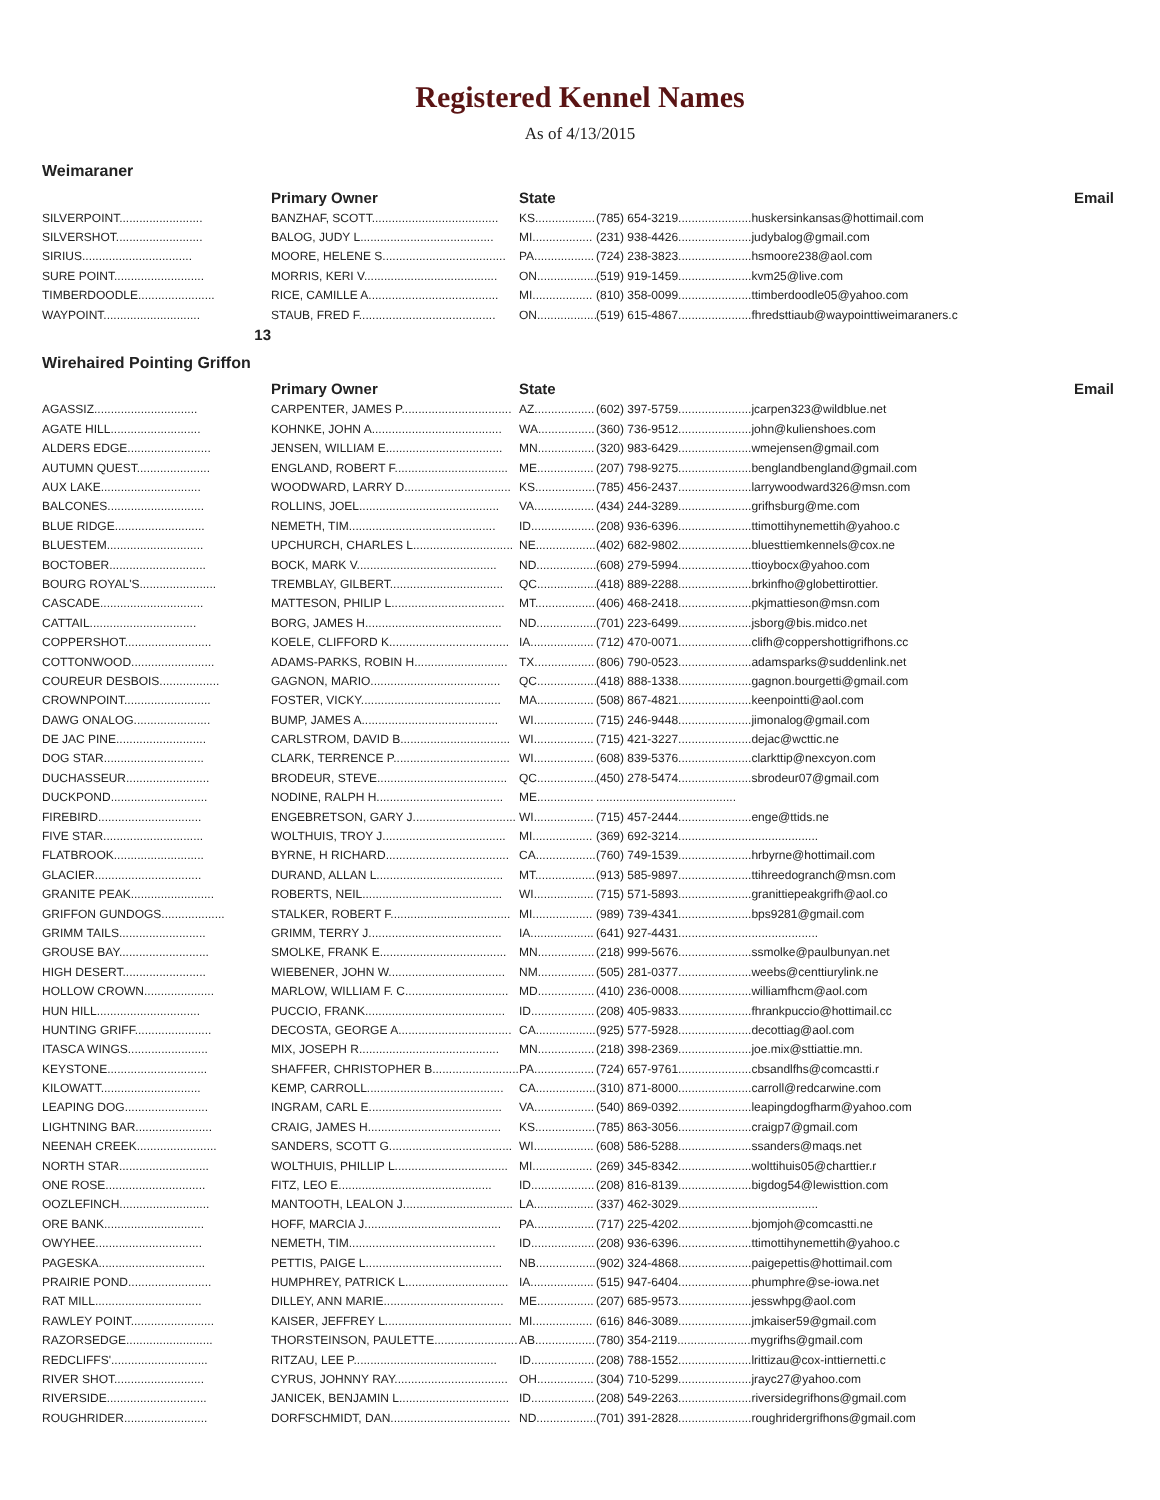Registered Kennel Names
As of 4/13/2015
Weimaraner
| | Primary Owner | State | Email |
| --- | --- | --- | --- |
| SILVERPOINT......................... | BANZHAF, SCOTT...................................... | KS.................. | (785) 654-3219......................huskersinkansas@hottimail.com |
| SILVERSHOT.......................... | BALOG, JUDY L........................................ | MI.................. | (231) 938-4426......................judybalog@gmail.com |
| SIRIUS................................. | MOORE, HELENE S..................................... | PA.................. | (724) 238-3823......................hsmoore238@aol.com |
| SURE POINT........................... | MORRIS, KERI V........................................ | ON.................. | (519) 919-1459......................kvm25@live.com |
| TIMBERDOODLE....................... | RICE, CAMILLE A....................................... | MI.................. | (810) 358-0099......................ttimberdoodle05@yahoo.com |
| WAYPOINT............................. | STAUB, FRED F......................................... | ON.................. | (519) 615-4867......................fhredsttiaub@waypointtiweimaraners.c |
| 13 | | | |
Wirehaired Pointing Griffon
| | Primary Owner | State | Email |
| --- | --- | --- | --- |
| AGASSIZ............................... | CARPENTER, JAMES P................................. | AZ.................. | (602) 397-5759......................jcarpen323@wildblue.net |
| AGATE HILL........................... | KOHNKE, JOHN A....................................... | WA................. | (360) 736-9512......................john@kulienshoes.com |
| ALDERS EDGE......................... | JENSEN, WILLIAM E................................... | MN................. | (320) 983-6429......................wmejensen@gmail.com |
| AUTUMN QUEST...................... | ENGLAND, ROBERT F.................................. | ME................. | (207) 798-9275......................benglandbengland@gmail.com |
| AUX LAKE.............................. | WOODWARD, LARRY D................................ | KS.................. | (785) 456-2437......................larrywoodward326@msn.com |
| BALCONES............................. | ROLLINS, JOEL.......................................... | VA.................. | (434) 244-3289......................grifhsburg@me.com |
| BLUE RIDGE........................... | NEMETH, TIM............................................ | ID................... | (208) 936-6396......................ttimottihynemettih@yahoo.c |
| BLUESTEM............................. | UPCHURCH, CHARLES L.............................. | NE.................. | (402) 682-9802......................bluesttiemkennels@cox.ne |
| BOCTOBER............................. | BOCK, MARK V.......................................... | ND.................. | (608) 279-5994......................ttioybocx@yahoo.com |
| BOURG ROYAL'S....................... | TREMBLAY, GILBERT.................................. | QC.................. | (418) 889-2288......................brkinfho@globettirottier. |
| CASCADE............................... | MATTESON, PHILIP L.................................. | MT.................. | (406) 468-2418......................pkjmattieson@msn.com |
| CATTAIL................................ | BORG, JAMES H......................................... | ND.................. | (701) 223-6499......................jsborg@bis.midco.net |
| COPPERSHOT.......................... | KOELE, CLIFFORD K.................................... | IA................... | (712) 470-0071......................clifh@coppershottigrifhons.cc |
| COTTONWOOD......................... | ADAMS-PARKS, ROBIN H............................ | TX.................. | (806) 790-0523......................adamsparks@suddenlink.net |
| COUREUR DESBOIS.................. | GAGNON, MARIO....................................... | QC.................. | (418) 888-1338......................gagnon.bourgetti@gmail.com |
| CROWNPOINT.......................... | FOSTER, VICKY.......................................... | MA................. | (508) 867-4821......................keenpointti@aol.com |
| DAWG ONALOG....................... | BUMP, JAMES A......................................... | WI.................. | (715) 246-9448......................jimonalog@gmail.com |
| DE JAC PINE........................... | CARLSTROM, DAVID B................................. | WI.................. | (715) 421-3227......................dejac@wcttic.ne |
| DOG STAR.............................. | CLARK, TERRENCE P................................... | WI.................. | (608) 839-5376......................clarkttip@nexcyon.com |
| DUCHASSEUR......................... | BRODEUR, STEVE....................................... | QC.................. | (450) 278-5474......................sbrodeur07@gmail.com |
| DUCKPOND............................. | NODINE, RALPH H...................................... | ME................. | .......................................... |
| FIREBIRD............................... | ENGEBRETSON, GARY J............................... | WI.................. | (715) 457-2444......................enge@ttids.ne |
| FIVE STAR.............................. | WOLTHUIS, TROY J..................................... | MI.................. | (369) 692-3214.......................................... |
| FLATBROOK........................... | BYRNE, H RICHARD..................................... | CA.................. | (760) 749-1539......................hrbyrne@hottimail.com |
| GLACIER................................ | DURAND, ALLAN L...................................... | MT.................. | (913) 585-9897......................ttihreedogranch@msn.com |
| GRANITE PEAK......................... | ROBERTS, NEIL.......................................... | WI.................. | (715) 571-5893......................granittiepeakgrifh@aol.co |
| GRIFFON GUNDOGS................... | STALKER, ROBERT F.................................... | MI.................. | (989) 739-4341......................bps9281@gmail.com |
| GRIMM TAILS.......................... | GRIMM, TERRY J........................................ | IA................... | (641) 927-4431.......................................... |
| GROUSE BAY........................... | SMOLKE, FRANK E...................................... | MN................. | (218) 999-5676......................ssmolke@paulbunyan.net |
| HIGH DESERT......................... | WIEBENER, JOHN W................................... | NM................. | (505) 281-0377......................weebs@centtiurylink.ne |
| HOLLOW CROWN..................... | MARLOW, WILLIAM F. C............................... | MD................. | (410) 236-0008......................williamfhcm@aol.com |
| HUN HILL............................... | PUCCIO, FRANK.......................................... | ID................... | (208) 405-9833......................fhrankpuccio@hottimail.cc |
| HUNTING GRIFF....................... | DECOSTA, GEORGE A.................................. | CA.................. | (925) 577-5928......................decottiag@aol.com |
| ITASCA WINGS........................ | MIX, JOSEPH R.......................................... | MN................. | (218) 398-2369......................joe.mix@sttiattie.mn. |
| KEYSTONE.............................. | SHAFFER, CHRISTOPHER B........................... | PA.................. | (724) 657-9761......................cbsandlfhs@comcastti.r |
| KILOWATT.............................. | KEMP, CARROLL......................................... | CA.................. | (310) 871-8000......................carroll@redcarwine.com |
| LEAPING DOG......................... | INGRAM, CARL E........................................ | VA.................. | (540) 869-0392......................leapingdogfharm@yahoo.com |
| LIGHTNING BAR....................... | CRAIG, JAMES H........................................ | KS.................. | (785) 863-3056......................craigp7@gmail.com |
| NEENAH CREEK........................ | SANDERS, SCOTT G..................................... | WI.................. | (608) 586-5288......................ssanders@maqs.net |
| NORTH STAR........................... | WOLTHUIS, PHILLIP L.................................. | MI.................. | (269) 345-8342......................wolttihuis05@charttier.r |
| ONE ROSE.............................. | FITZ, LEO E.............................................. | ID................... | (208) 816-8139......................bigdog54@lewisttion.com |
| OOZLEFINCH........................... | MANTOOTH, LEALON J................................. | LA.................. | (337) 462-3029.......................................... |
| ORE BANK.............................. | HOFF, MARCIA J......................................... | PA.................. | (717) 225-4202......................bjomjoh@comcastti.ne |
| OWYHEE................................ | NEMETH, TIM............................................ | ID................... | (208) 936-6396......................ttimottihynemettih@yahoo.c |
| PAGESKA................................ | PETTIS, PAIGE L......................................... | NB.................. | (902) 324-4868......................paigepettis@hottimail.com |
| PRAIRIE POND......................... | HUMPHREY, PATRICK L............................... | IA................... | (515) 947-6404......................phumphre@se-iowa.net |
| RAT MILL................................ | DILLEY, ANN MARIE.................................... | ME................. | (207) 685-9573......................jesswhpg@aol.com |
| RAWLEY POINT......................... | KAISER, JEFFREY L...................................... | MI.................. | (616) 846-3089......................jmkaiser59@gmail.com |
| RAZORSEDGE.......................... | THORSTEINSON, PAULETTE......................... | AB.................. | (780) 354-2119......................mygrifhs@gmail.com |
| REDCLIFFS'............................. | RITZAU, LEE P........................................... | ID................... | (208) 788-1552......................lrittizau@cox-inttiernetti.c |
| RIVER SHOT........................... | CYRUS, JOHNNY RAY.................................. | OH................. | (304) 710-5299......................jrayc27@yahoo.com |
| RIVERSIDE.............................. | JANICEK, BENJAMIN L................................. | ID................... | (208) 549-2263......................riversidegrifhons@gmail.com |
| ROUGHRIDER......................... | DORFSCHMIDT, DAN.................................... | ND.................. | (701) 391-2828......................roughridergrifhons@gmail.com |